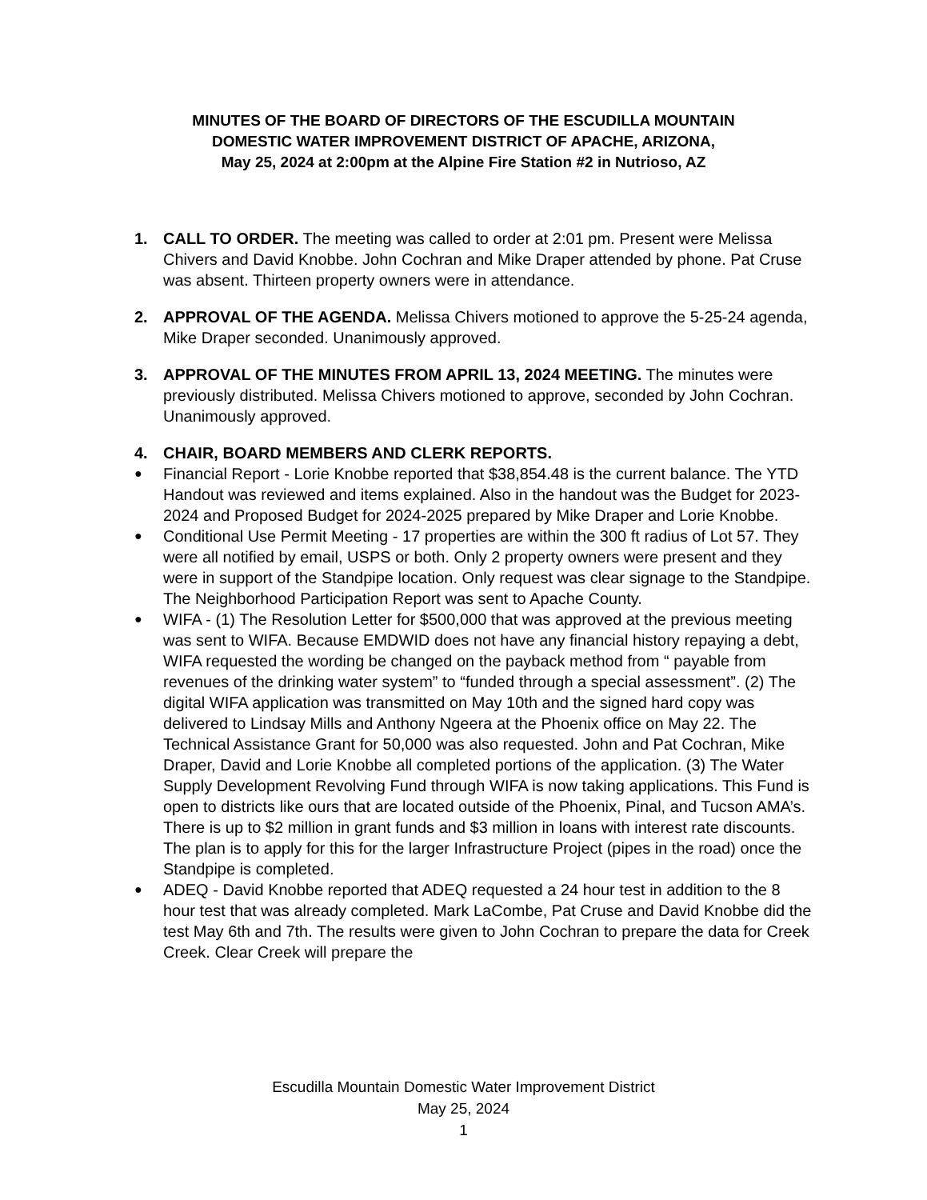MINUTES OF THE BOARD OF DIRECTORS OF THE ESCUDILLA MOUNTAIN
DOMESTIC WATER IMPROVEMENT DISTRICT OF APACHE, ARIZONA,
May 25, 2024 at 2:00pm at the Alpine Fire Station #2 in Nutrioso, AZ
1. CALL TO ORDER. The meeting was called to order at 2:01 pm. Present were Melissa Chivers and David Knobbe. John Cochran and Mike Draper attended by phone. Pat Cruse was absent. Thirteen property owners were in attendance.
2. APPROVAL OF THE AGENDA. Melissa Chivers motioned to approve the 5-25-24 agenda, Mike Draper seconded. Unanimously approved.
3. APPROVAL OF THE MINUTES FROM APRIL 13, 2024 MEETING. The minutes were previously distributed. Melissa Chivers motioned to approve, seconded by John Cochran. Unanimously approved.
4. CHAIR, BOARD MEMBERS AND CLERK REPORTS.
● Financial Report - Lorie Knobbe reported that $38,854.48 is the current balance. The YTD Handout was reviewed and items explained. Also in the handout was the Budget for 2023-2024 and Proposed Budget for 2024-2025 prepared by Mike Draper and Lorie Knobbe.
● Conditional Use Permit Meeting - 17 properties are within the 300 ft radius of Lot 57. They were all notified by email, USPS or both. Only 2 property owners were present and they were in support of the Standpipe location. Only request was clear signage to the Standpipe. The Neighborhood Participation Report was sent to Apache County.
● WIFA - (1) The Resolution Letter for $500,000 that was approved at the previous meeting was sent to WIFA. Because EMDWID does not have any financial history repaying a debt, WIFA requested the wording be changed on the payback method from “ payable from revenues of the drinking water system” to “funded through a special assessment”. (2) The digital WIFA application was transmitted on May 10th and the signed hard copy was delivered to Lindsay Mills and Anthony Ngeera at the Phoenix office on May 22. The Technical Assistance Grant for 50,000 was also requested. John and Pat Cochran, Mike Draper, David and Lorie Knobbe all completed portions of the application. (3) The Water Supply Development Revolving Fund through WIFA is now taking applications. This Fund is open to districts like ours that are located outside of the Phoenix, Pinal, and Tucson AMA’s. There is up to $2 million in grant funds and $3 million in loans with interest rate discounts. The plan is to apply for this for the larger Infrastructure Project (pipes in the road) once the Standpipe is completed.
● ADEQ - David Knobbe reported that ADEQ requested a 24 hour test in addition to the 8 hour test that was already completed. Mark LaCombe, Pat Cruse and David Knobbe did the test May 6th and 7th. The results were given to John Cochran to prepare the data for Creek Creek. Clear Creek will prepare the
Escudilla Mountain Domestic Water Improvement District
May 25, 2024
1